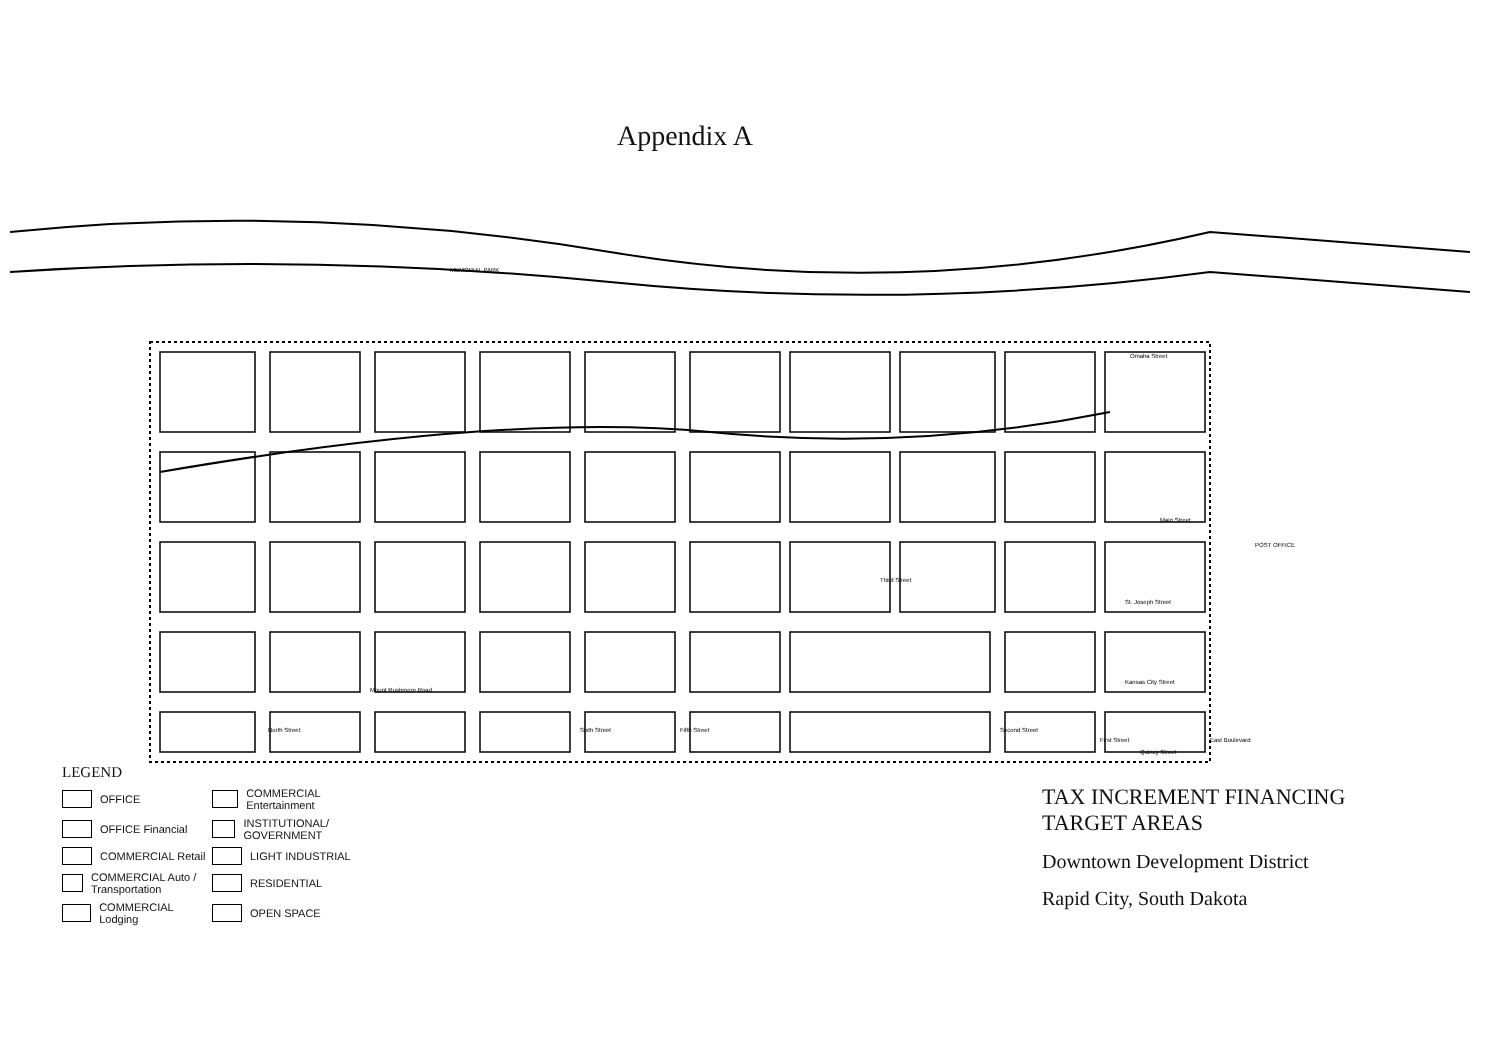Appendix A
MEMORIAL PARK
Omaha Street
Main Street
St. Joseph Street
Kansas City Street
Quincy Street
POST OFFICE
North Street
Mount Rushmore Road
Sixth Street
Fifth Street
Third Street
Second Street
First Street
East Boulevard
LEGEND
OFFICE
COMMERCIAL Entertainment
OFFICE Financial
INSTITUTIONAL/ GOVERNMENT
COMMERCIAL Retail
LIGHT INDUSTRIAL
COMMERCIAL Auto / Transportation
RESIDENTIAL
COMMERCIAL Lodging
OPEN SPACE
TAX INCREMENT FINANCING
TARGET AREAS
Downtown Development District
Rapid City, South Dakota